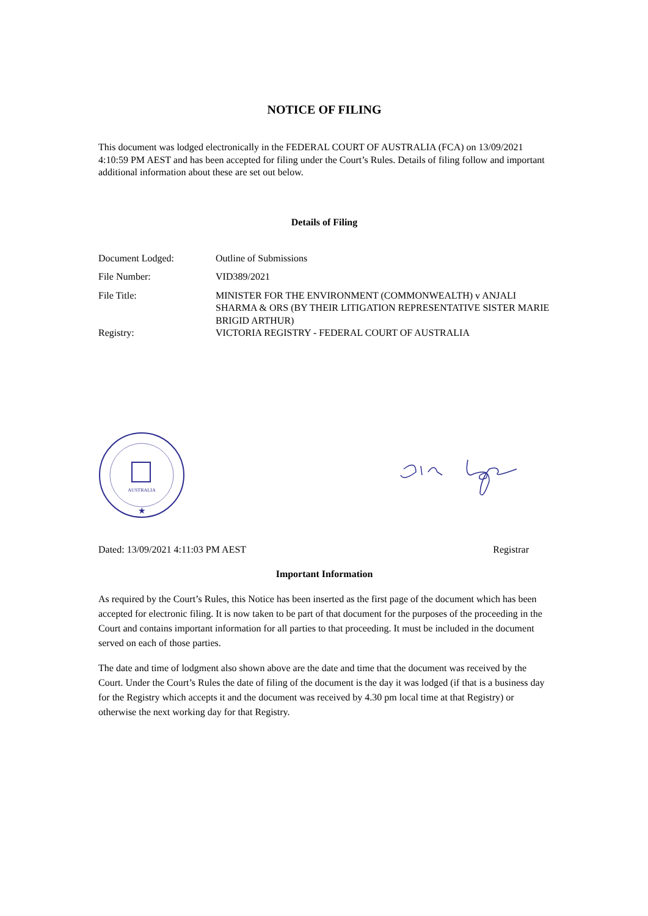NOTICE OF FILING
This document was lodged electronically in the FEDERAL COURT OF AUSTRALIA (FCA) on 13/09/2021 4:10:59 PM AEST and has been accepted for filing under the Court’s Rules. Details of filing follow and important additional information about these are set out below.
Details of Filing
| Document Lodged: | Outline of Submissions |
| File Number: | VID389/2021 |
| File Title: | MINISTER FOR THE ENVIRONMENT (COMMONWEALTH) v ANJALI SHARMA & ORS (BY THEIR LITIGATION REPRESENTATIVE SISTER MARIE BRIGID ARTHUR) |
| Registry: | VICTORIA REGISTRY - FEDERAL COURT OF AUSTRALIA |
AUSTRALIA
★
Dated: 13/09/2021 4:11:03 PM AEST Registrar
Important Information
As required by the Court’s Rules, this Notice has been inserted as the first page of the document which has been accepted for electronic filing. It is now taken to be part of that document for the purposes of the proceeding in the Court and contains important information for all parties to that proceeding. It must be included in the document served on each of those parties.
The date and time of lodgment also shown above are the date and time that the document was received by the Court. Under the Court’s Rules the date of filing of the document is the day it was lodged (if that is a business day for the Registry which accepts it and the document was received by 4.30 pm local time at that Registry) or otherwise the next working day for that Registry.